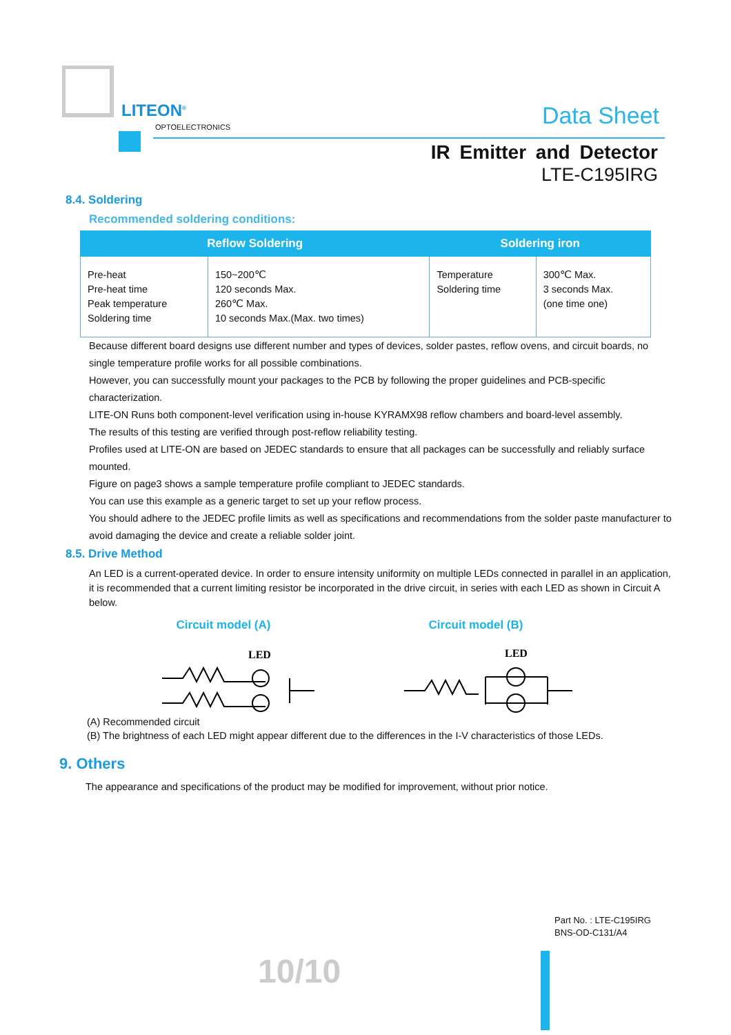LITEON<sup>®</sup>
OPTOELECTRONICS Data Sheet
IR Emitter and Detector
LTE-C195IRG
8.4. Soldering
Recommended soldering conditions:
| Reflow Soldering | | Soldering iron | |
| --- | --- | --- | --- |
| Pre-heat Pre-heat time Peak temperature Soldering time | 150~200℃ 120 seconds Max. 260℃ Max. 10 seconds Max.(Max. two times) | Temperature Soldering time | 300℃ Max. 3 seconds Max. (one time one) |
Because different board designs use different number and types of devices, solder pastes, reflow ovens, and circuit boards, no single temperature profile works for all possible combinations.
However, you can successfully mount your packages to the PCB by following the proper guidelines and PCB-specific characterization.
LITE-ON Runs both component-level verification using in-house KYRAMX98 reflow chambers and board-level assembly.
The results of this testing are verified through post-reflow reliability testing.
Profiles used at LITE-ON are based on JEDEC standards to ensure that all packages can be successfully and reliably surface mounted.
Figure on page3 shows a sample temperature profile compliant to JEDEC standards.
You can use this example as a generic target to set up your reflow process.
You should adhere to the JEDEC profile limits as well as specifications and recommendations from the solder paste manufacturer to avoid damaging the device and create a reliable solder joint.
8.5. Drive Method
An LED is a current-operated device. In order to ensure intensity uniformity on multiple LEDs connected in parallel in an application, it is recommended that a current limiting resistor be incorporated in the drive circuit, in series with each LED as shown in Circuit A below.
Circuit model (A) Circuit model (B)
LED
LED
(A) Recommended circuit
(B) The brightness of each LED might appear different due to the differences in the I-V characteristics of those LEDs.
9. Others
The appearance and specifications of the product may be modified for improvement, without prior notice.
Part No. : LTE-C195IRG
BNS-OD-C131/A4
10/10